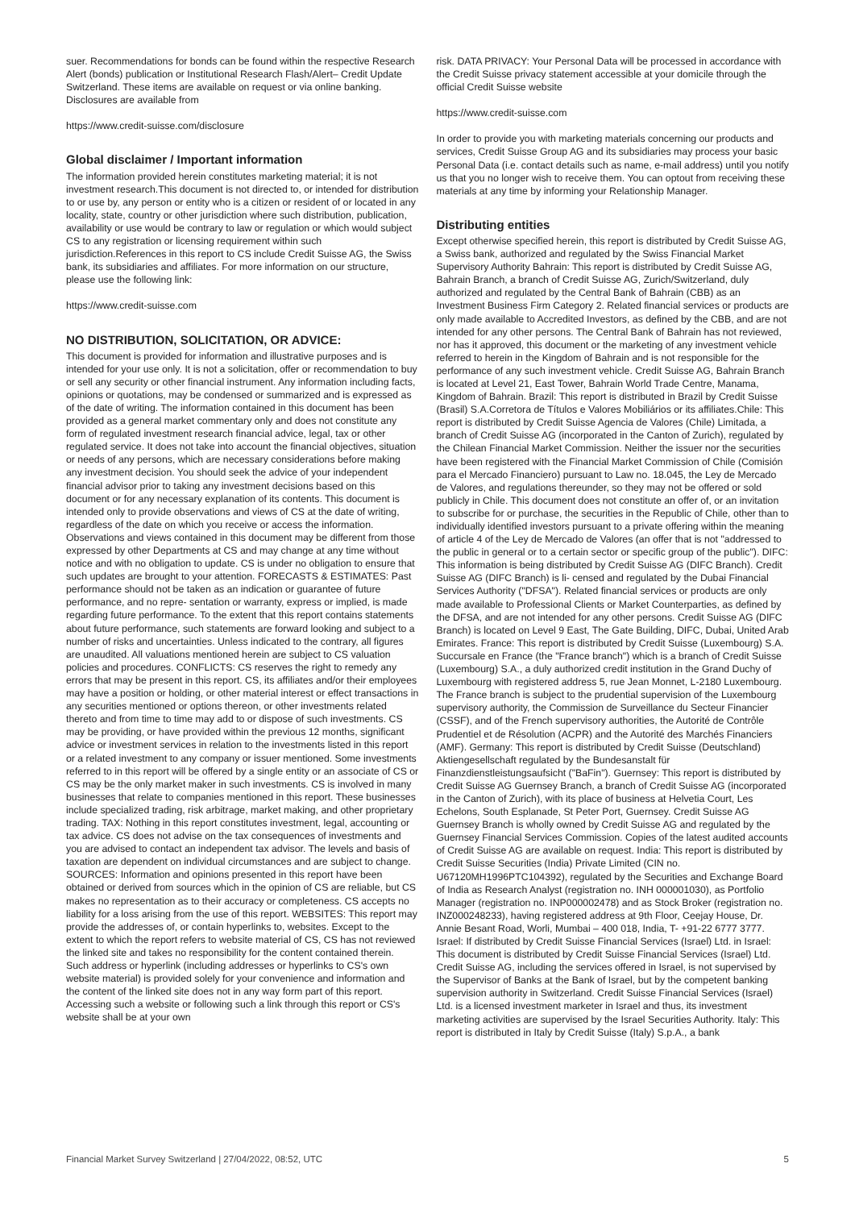suer. Recommendations for bonds can be found within the respective Research Alert (bonds) publication or Institutional Research Flash/Alert– Credit Update Switzerland. These items are available on request or via online banking. Disclosures are available from
https://www.credit-suisse.com/disclosure
Global disclaimer / Important information
The information provided herein constitutes marketing material; it is not investment research.This document is not directed to, or intended for distribution to or use by, any person or entity who is a citizen or resident of or located in any locality, state, country or other jurisdiction where such distribution, publication, availability or use would be contrary to law or regulation or which would subject CS to any registration or licensing requirement within such jurisdiction.References in this report to CS include Credit Suisse AG, the Swiss bank, its subsidiaries and affiliates. For more information on our structure, please use the following link:
https://www.credit-suisse.com
NO DISTRIBUTION, SOLICITATION, OR ADVICE:
This document is provided for information and illustrative purposes and is intended for your use only. It is not a solicitation, offer or recommendation to buy or sell any security or other financial instrument. Any information including facts, opinions or quotations, may be condensed or summarized and is expressed as of the date of writing. The information contained in this document has been provided as a general market commentary only and does not constitute any form of regulated investment research financial advice, legal, tax or other regulated service. It does not take into account the financial objectives, situation or needs of any persons, which are necessary considerations before making any investment decision. You should seek the advice of your independent financial advisor prior to taking any investment decisions based on this document or for any necessary explanation of its contents. This document is intended only to provide observations and views of CS at the date of writing, regardless of the date on which you receive or access the information. Observations and views contained in this document may be different from those expressed by other Departments at CS and may change at any time without notice and with no obligation to update. CS is under no obligation to ensure that such updates are brought to your attention. FORECASTS & ESTIMATES: Past performance should not be taken as an indication or guarantee of future performance, and no repre- sentation or warranty, express or implied, is made regarding future performance. To the extent that this report contains statements about future performance, such statements are forward looking and subject to a number of risks and uncertainties. Unless indicated to the contrary, all figures are unaudited. All valuations mentioned herein are subject to CS valuation policies and procedures. CONFLICTS: CS reserves the right to remedy any errors that may be present in this report. CS, its affiliates and/or their employees may have a position or holding, or other material interest or effect transactions in any securities mentioned or options thereon, or other investments related thereto and from time to time may add to or dispose of such investments. CS may be providing, or have provided within the previous 12 months, significant advice or investment services in relation to the investments listed in this report or a related investment to any company or issuer mentioned. Some investments referred to in this report will be offered by a single entity or an associate of CS or CS may be the only market maker in such investments. CS is involved in many businesses that relate to companies mentioned in this report. These businesses include specialized trading, risk arbitrage, market making, and other proprietary trading. TAX: Nothing in this report constitutes investment, legal, accounting or tax advice. CS does not advise on the tax consequences of investments and you are advised to contact an independent tax advisor. The levels and basis of taxation are dependent on individual circumstances and are subject to change. SOURCES: Information and opinions presented in this report have been obtained or derived from sources which in the opinion of CS are reliable, but CS makes no representation as to their accuracy or completeness. CS accepts no liability for a loss arising from the use of this report. WEBSITES: This report may provide the addresses of, or contain hyperlinks to, websites. Except to the extent to which the report refers to website material of CS, CS has not reviewed the linked site and takes no responsibility for the content contained therein. Such address or hyperlink (including addresses or hyperlinks to CS's own website material) is provided solely for your convenience and information and the content of the linked site does not in any way form part of this report. Accessing such a website or following such a link through this report or CS's website shall be at your own
risk. DATA PRIVACY: Your Personal Data will be processed in accordance with the Credit Suisse privacy statement accessible at your domicile through the official Credit Suisse website
https://www.credit-suisse.com
In order to provide you with marketing materials concerning our products and services, Credit Suisse Group AG and its subsidiaries may process your basic Personal Data (i.e. contact details such as name, e-mail address) until you notify us that you no longer wish to receive them. You can optout from receiving these materials at any time by informing your Relationship Manager.
Distributing entities
Except otherwise specified herein, this report is distributed by Credit Suisse AG, a Swiss bank, authorized and regulated by the Swiss Financial Market Supervisory Authority Bahrain: This report is distributed by Credit Suisse AG, Bahrain Branch, a branch of Credit Suisse AG, Zurich/Switzerland, duly authorized and regulated by the Central Bank of Bahrain (CBB) as an Investment Business Firm Category 2. Related financial services or products are only made available to Accredited Investors, as defined by the CBB, and are not intended for any other persons. The Central Bank of Bahrain has not reviewed, nor has it approved, this document or the marketing of any investment vehicle referred to herein in the Kingdom of Bahrain and is not responsible for the performance of any such investment vehicle. Credit Suisse AG, Bahrain Branch is located at Level 21, East Tower, Bahrain World Trade Centre, Manama, Kingdom of Bahrain. Brazil: This report is distributed in Brazil by Credit Suisse (Brasil) S.A.Corretora de Títulos e Valores Mobiliários or its affiliates.Chile: This report is distributed by Credit Suisse Agencia de Valores (Chile) Limitada, a branch of Credit Suisse AG (incorporated in the Canton of Zurich), regulated by the Chilean Financial Market Commission. Neither the issuer nor the securities have been registered with the Financial Market Commission of Chile (Comisión para el Mercado Financiero) pursuant to Law no. 18.045, the Ley de Mercado de Valores, and regulations thereunder, so they may not be offered or sold publicly in Chile. This document does not constitute an offer of, or an invitation to subscribe for or purchase, the securities in the Republic of Chile, other than to individually identified investors pursuant to a private offering within the meaning of article 4 of the Ley de Mercado de Valores (an offer that is not "addressed to the public in general or to a certain sector or specific group of the public"). DIFC: This information is being distributed by Credit Suisse AG (DIFC Branch). Credit Suisse AG (DIFC Branch) is li- censed and regulated by the Dubai Financial Services Authority ("DFSA"). Related financial services or products are only made available to Professional Clients or Market Counterparties, as defined by the DFSA, and are not intended for any other persons. Credit Suisse AG (DIFC Branch) is located on Level 9 East, The Gate Building, DIFC, Dubai, United Arab Emirates. France: This report is distributed by Credit Suisse (Luxembourg) S.A. Succursale en France (the "France branch") which is a branch of Credit Suisse (Luxembourg) S.A., a duly authorized credit institution in the Grand Duchy of Luxembourg with registered address 5, rue Jean Monnet, L-2180 Luxembourg. The France branch is subject to the prudential supervision of the Luxembourg supervisory authority, the Commission de Surveillance du Secteur Financier (CSSF), and of the French supervisory authorities, the Autorité de Contrôle Prudentiel et de Résolution (ACPR) and the Autorité des Marchés Financiers (AMF). Germany: This report is distributed by Credit Suisse (Deutschland) Aktiengesellschaft regulated by the Bundesanstalt für Finanzdienstleistungsaufsicht ("BaFin"). Guernsey: This report is distributed by Credit Suisse AG Guernsey Branch, a branch of Credit Suisse AG (incorporated in the Canton of Zurich), with its place of business at Helvetia Court, Les Echelons, South Esplanade, St Peter Port, Guernsey. Credit Suisse AG Guernsey Branch is wholly owned by Credit Suisse AG and regulated by the Guernsey Financial Services Commission. Copies of the latest audited accounts of Credit Suisse AG are available on request. India: This report is distributed by Credit Suisse Securities (India) Private Limited (CIN no. U67120MH1996PTC104392), regulated by the Securities and Exchange Board of India as Research Analyst (registration no. INH 000001030), as Portfolio Manager (registration no. INP000002478) and as Stock Broker (registration no. INZ000248233), having registered address at 9th Floor, Ceejay House, Dr. Annie Besant Road, Worli, Mumbai – 400 018, India, T- +91-22 6777 3777. Israel: If distributed by Credit Suisse Financial Services (Israel) Ltd. in Israel: This document is distributed by Credit Suisse Financial Services (Israel) Ltd. Credit Suisse AG, including the services offered in Israel, is not supervised by the Supervisor of Banks at the Bank of Israel, but by the competent banking supervision authority in Switzerland. Credit Suisse Financial Services (Israel) Ltd. is a licensed investment marketer in Israel and thus, its investment marketing activities are supervised by the Israel Securities Authority. Italy: This report is distributed in Italy by Credit Suisse (Italy) S.p.A., a bank
Financial Market Survey Switzerland | 27/04/2022, 08:52, UTC 5